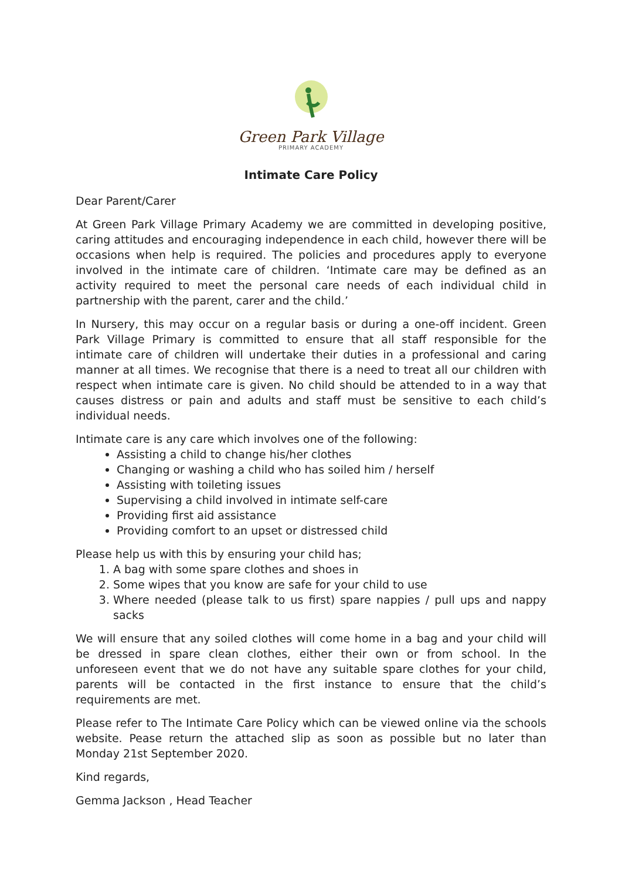Green Park Village
PRIMARY ACADEMY
Intimate Care Policy
Dear Parent/Carer
At Green Park Village Primary Academy we are committed in developing positive, caring attitudes and encouraging independence in each child, however there will be occasions when help is required. The policies and procedures apply to everyone involved in the intimate care of children. ‘Intimate care may be defined as an activity required to meet the personal care needs of each individual child in partnership with the parent, carer and the child.’
In Nursery, this may occur on a regular basis or during a one-off incident. Green Park Village Primary is committed to ensure that all staff responsible for the intimate care of children will undertake their duties in a professional and caring manner at all times. We recognise that there is a need to treat all our children with respect when intimate care is given. No child should be attended to in a way that causes distress or pain and adults and staff must be sensitive to each child’s individual needs.
Intimate care is any care which involves one of the following:
Assisting a child to change his/her clothes
Changing or washing a child who has soiled him / herself
Assisting with toileting issues
Supervising a child involved in intimate self-care
Providing first aid assistance
Providing comfort to an upset or distressed child
Please help us with this by ensuring your child has;
1. A bag with some spare clothes and shoes in
2. Some wipes that you know are safe for your child to use
3. Where needed (please talk to us first) spare nappies / pull ups and nappy sacks
We will ensure that any soiled clothes will come home in a bag and your child will be dressed in spare clean clothes, either their own or from school. In the unforeseen event that we do not have any suitable spare clothes for your child, parents will be contacted in the first instance to ensure that the child’s requirements are met.
Please refer to The Intimate Care Policy which can be viewed online via the schools website. Pease return the attached slip as soon as possible but no later than Monday 21st September 2020.
Kind regards,
Gemma Jackson , Head Teacher